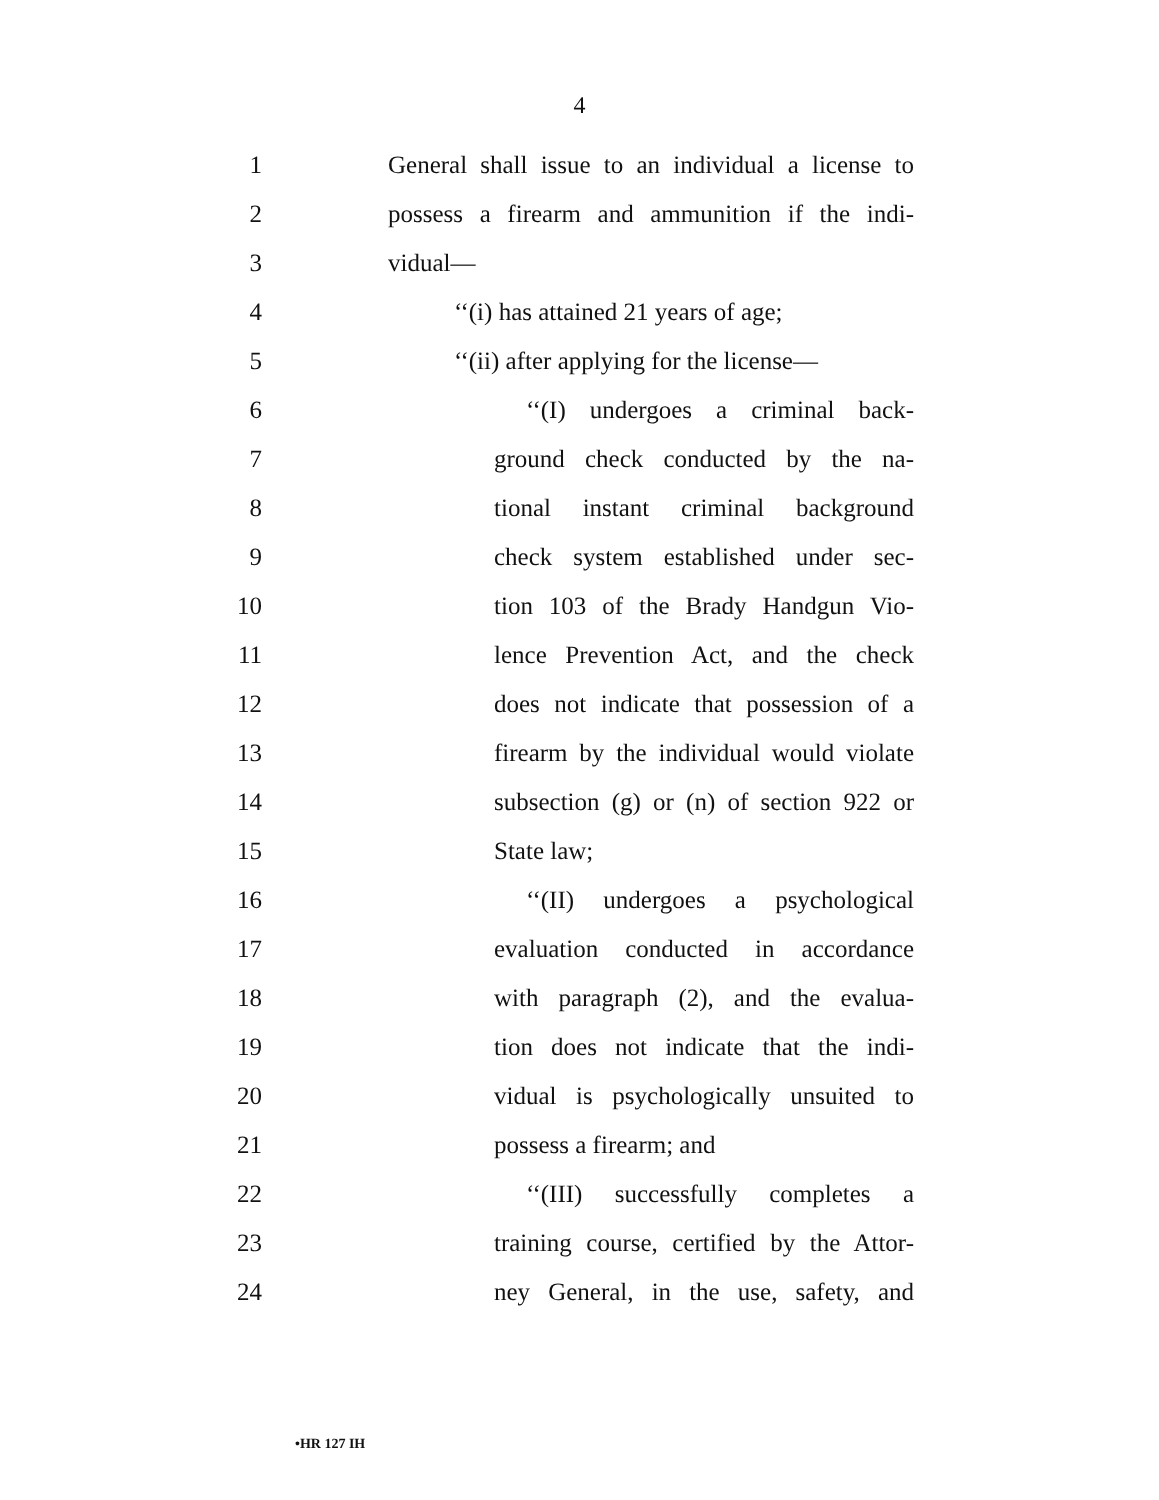4
1 General shall issue to an individual a license to
2 possess a firearm and ammunition if the indi-
3 vidual—
4 ‘‘(i) has attained 21 years of age;
5 ‘‘(ii) after applying for the license—
6 ‘‘(I) undergoes a criminal back-
7 ground check conducted by the na-
8 tional instant criminal background
9 check system established under sec-
10 tion 103 of the Brady Handgun Vio-
11 lence Prevention Act, and the check
12 does not indicate that possession of a
13 firearm by the individual would violate
14 subsection (g) or (n) of section 922 or
15 State law;
16 ‘‘(II) undergoes a psychological
17 evaluation conducted in accordance
18 with paragraph (2), and the evalua-
19 tion does not indicate that the indi-
20 vidual is psychologically unsuited to
21 possess a firearm; and
22 ‘‘(III) successfully completes a
23 training course, certified by the Attor-
24 ney General, in the use, safety, and
•HR 127 IH